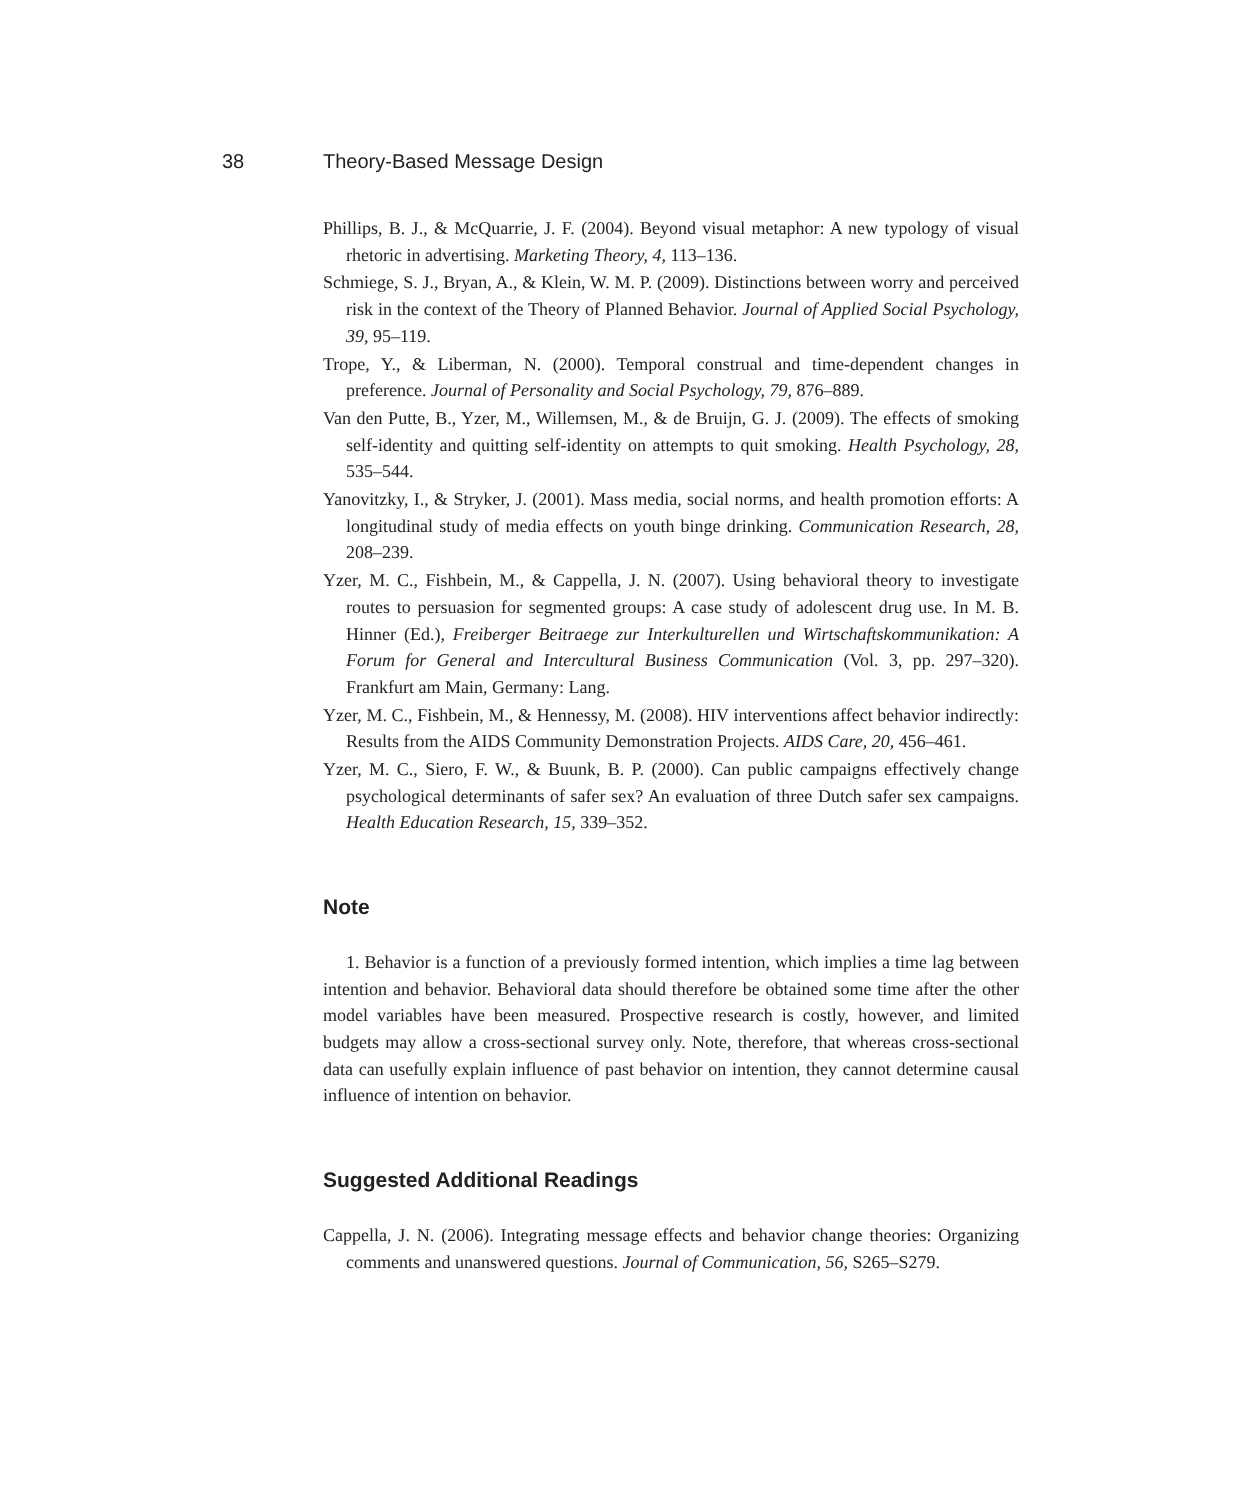38 Theory-Based Message Design
Phillips, B. J., & McQuarrie, J. F. (2004). Beyond visual metaphor: A new typology of visual rhetoric in advertising. Marketing Theory, 4, 113–136.
Schmiege, S. J., Bryan, A., & Klein, W. M. P. (2009). Distinctions between worry and perceived risk in the context of the Theory of Planned Behavior. Journal of Applied Social Psychology, 39, 95–119.
Trope, Y., & Liberman, N. (2000). Temporal construal and time-dependent changes in preference. Journal of Personality and Social Psychology, 79, 876–889.
Van den Putte, B., Yzer, M., Willemsen, M., & de Bruijn, G. J. (2009). The effects of smoking self-identity and quitting self-identity on attempts to quit smoking. Health Psychology, 28, 535–544.
Yanovitzky, I., & Stryker, J. (2001). Mass media, social norms, and health promotion efforts: A longitudinal study of media effects on youth binge drinking. Communication Research, 28, 208–239.
Yzer, M. C., Fishbein, M., & Cappella, J. N. (2007). Using behavioral theory to investigate routes to persuasion for segmented groups: A case study of adolescent drug use. In M. B. Hinner (Ed.), Freiberger Beitraege zur Interkulturellen und Wirtschaftskommunikation: A Forum for General and Intercultural Business Communication (Vol. 3, pp. 297–320). Frankfurt am Main, Germany: Lang.
Yzer, M. C., Fishbein, M., & Hennessy, M. (2008). HIV interventions affect behavior indirectly: Results from the AIDS Community Demonstration Projects. AIDS Care, 20, 456–461.
Yzer, M. C., Siero, F. W., & Buunk, B. P. (2000). Can public campaigns effectively change psychological determinants of safer sex? An evaluation of three Dutch safer sex campaigns. Health Education Research, 15, 339–352.
Note
1. Behavior is a function of a previously formed intention, which implies a time lag between intention and behavior. Behavioral data should therefore be obtained some time after the other model variables have been measured. Prospective research is costly, however, and limited budgets may allow a cross-sectional survey only. Note, therefore, that whereas cross-sectional data can usefully explain influence of past behavior on intention, they cannot determine causal influence of intention on behavior.
Suggested Additional Readings
Cappella, J. N. (2006). Integrating message effects and behavior change theories: Organizing comments and unanswered questions. Journal of Communication, 56, S265–S279.